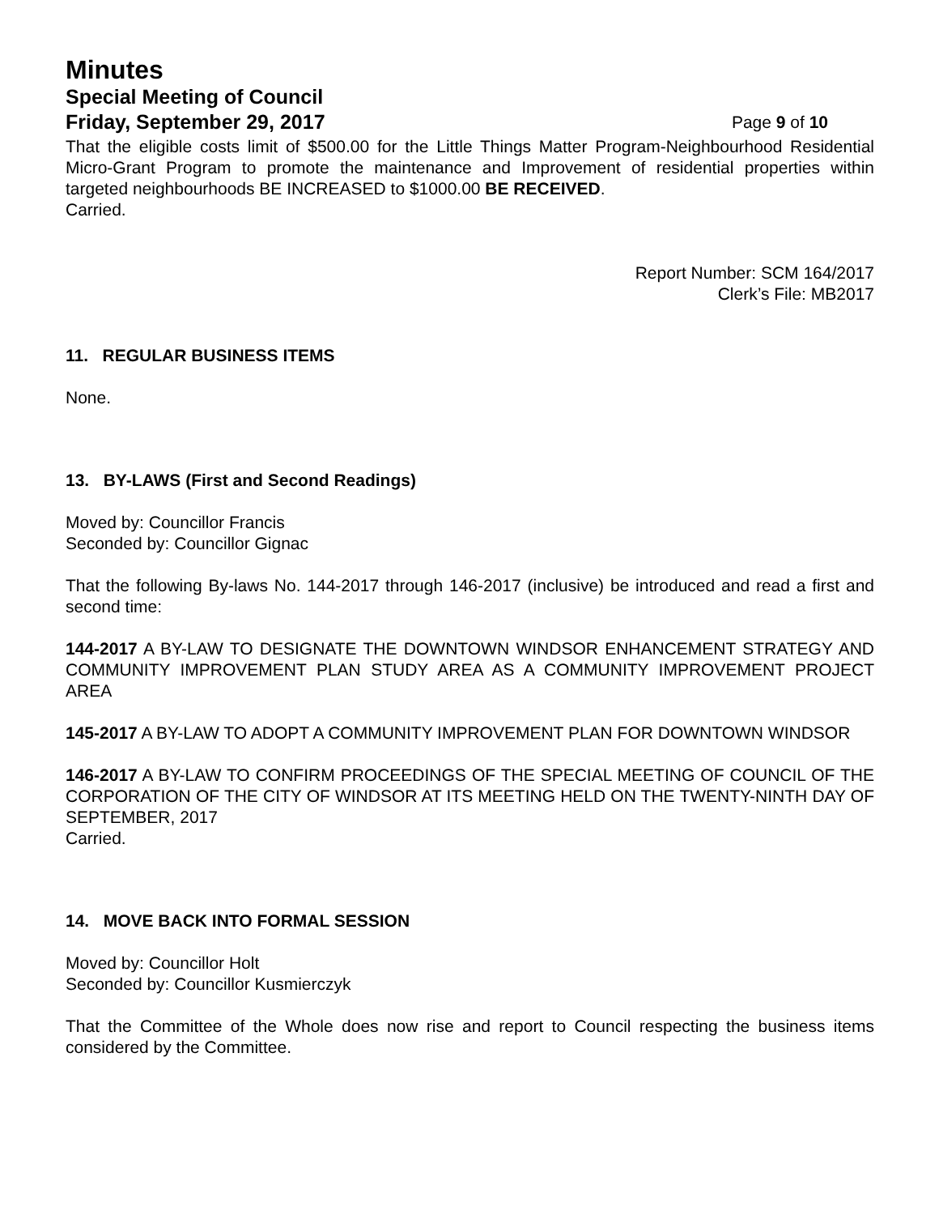Minutes
Special Meeting of Council
Friday, September 29, 2017 Page 9 of 10
That the eligible costs limit of $500.00 for the Little Things Matter Program-Neighbourhood Residential Micro-Grant Program to promote the maintenance and Improvement of residential properties within targeted neighbourhoods BE INCREASED to $1000.00 BE RECEIVED.
Carried.
Report Number: SCM 164/2017
Clerk’s File: MB2017
11. REGULAR BUSINESS ITEMS
None.
13. BY-LAWS (First and Second Readings)
Moved by: Councillor Francis
Seconded by: Councillor Gignac
That the following By-laws No. 144-2017 through 146-2017 (inclusive) be introduced and read a first and second time:
144-2017 A BY-LAW TO DESIGNATE THE DOWNTOWN WINDSOR ENHANCEMENT STRATEGY AND COMMUNITY IMPROVEMENT PLAN STUDY AREA AS A COMMUNITY IMPROVEMENT PROJECT AREA
145-2017 A BY-LAW TO ADOPT A COMMUNITY IMPROVEMENT PLAN FOR DOWNTOWN WINDSOR
146-2017 A BY-LAW TO CONFIRM PROCEEDINGS OF THE SPECIAL MEETING OF COUNCIL OF THE CORPORATION OF THE CITY OF WINDSOR AT ITS MEETING HELD ON THE TWENTY-NINTH DAY OF SEPTEMBER, 2017
Carried.
14. MOVE BACK INTO FORMAL SESSION
Moved by: Councillor Holt
Seconded by: Councillor Kusmierczyk
That the Committee of the Whole does now rise and report to Council respecting the business items considered by the Committee.